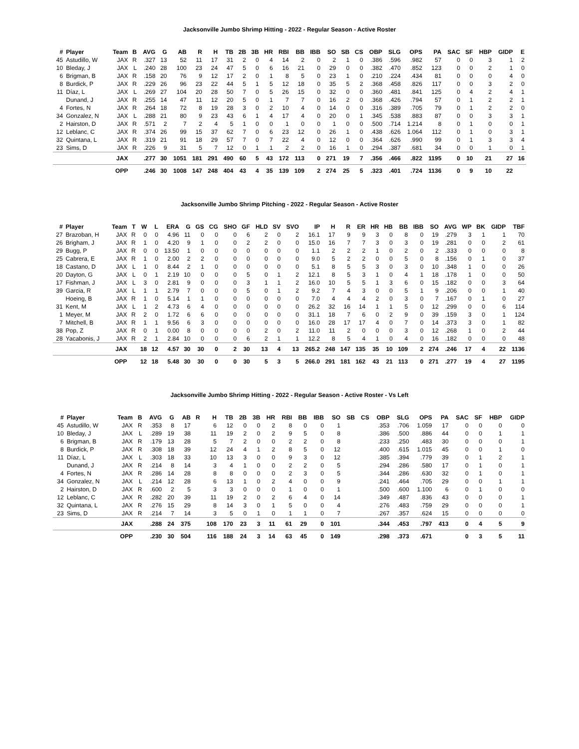Jacksonville Jumbo Shrimp Hitting - 2022 - Regular Season - Active Roster
| # | Player | Team | B | AVG | G | AB | R | H | TB | 2B | 3B | HR | RBI | BB | IBB | SO | SB | CS | OBP | SLG | OPS | PA | SAC | SF | HBP | GIDP | E |
| --- | --- | --- | --- | --- | --- | --- | --- | --- | --- | --- | --- | --- | --- | --- | --- | --- | --- | --- | --- | --- | --- | --- | --- | --- | --- | --- | --- |
| 45 | Astudillo, W | JAX | R | .327 | 13 | 52 | 11 | 17 | 31 | 2 | 0 | 4 | 14 | 2 | 0 | 2 | 1 | 0 | .386 | .596 | .982 | 57 | 0 | 0 | 3 | 1 | 2 |
| 10 | Bleday, J | JAX | L | .240 | 28 | 100 | 23 | 24 | 47 | 5 | 0 | 6 | 16 | 21 | 0 | 29 | 0 | 0 | .382 | .470 | .852 | 123 | 0 | 0 | 2 | 1 | 0 |
| 6 | Brigman, B | JAX | R | .158 | 20 | 76 | 9 | 12 | 17 | 2 | 0 | 1 | 8 | 5 | 0 | 23 | 1 | 0 | .210 | .224 | .434 | 81 | 0 | 0 | 0 | 4 | 0 |
| 8 | Burdick, P | JAX | R | .229 | 26 | 96 | 23 | 22 | 44 | 5 | 1 | 5 | 12 | 18 | 0 | 35 | 5 | 2 | .368 | .458 | .826 | 117 | 0 | 0 | 3 | 2 | 0 |
| 11 | Díaz, L | JAX | L | .269 | 27 | 104 | 20 | 28 | 50 | 7 | 0 | 5 | 26 | 15 | 0 | 32 | 0 | 0 | .360 | .481 | .841 | 125 | 0 | 4 | 2 | 4 | 1 |
| | Dunand, J | JAX | R | .255 | 14 | 47 | 11 | 12 | 20 | 5 | 0 | 1 | 7 | 7 | 0 | 16 | 2 | 0 | .368 | .426 | .794 | 57 | 0 | 1 | 2 | 2 | 1 |
| 4 | Fortes, N | JAX | R | .264 | 18 | 72 | 8 | 19 | 28 | 3 | 0 | 2 | 10 | 4 | 0 | 14 | 0 | 0 | .316 | .389 | .705 | 79 | 0 | 1 | 2 | 2 | 0 |
| 34 | Gonzalez, N | JAX | L | .288 | 21 | 80 | 9 | 23 | 43 | 6 | 1 | 4 | 17 | 4 | 0 | 20 | 0 | 1 | .345 | .538 | .883 | 87 | 0 | 0 | 3 | 3 | 1 |
| 2 | Hairston, D | JAX | R | .571 | 2 | 7 | 2 | 4 | 5 | 1 | 0 | 0 | 1 | 0 | 0 | 1 | 0 | 0 | .500 | .714 | 1.214 | 8 | 0 | 1 | 0 | 0 | 1 |
| 12 | Leblanc, C | JAX | R | .374 | 26 | 99 | 15 | 37 | 62 | 7 | 0 | 6 | 23 | 12 | 0 | 26 | 1 | 0 | .438 | .626 | 1.064 | 112 | 0 | 1 | 0 | 3 | 1 |
| 32 | Quintana, L | JAX | R | .319 | 21 | 91 | 18 | 29 | 57 | 7 | 0 | 7 | 22 | 4 | 0 | 12 | 0 | 0 | .364 | .626 | .990 | 99 | 0 | 1 | 3 | 3 | 4 |
| 23 | Sims, D | JAX | R | .226 | 9 | 31 | 5 | 7 | 12 | 0 | 1 | 1 | 2 | 2 | 0 | 16 | 1 | 0 | .294 | .387 | .681 | 34 | 0 | 0 | 1 | 0 | 1 |
| | | JAX | | .277 | 30 | 1051 | 181 | 291 | 490 | 60 | 5 | 43 | 172 | 113 | 0 | 271 | 19 | 7 | .356 | .466 | .822 | 1195 | 0 | 10 | 21 | 27 | 16 |
| | | OPP | | .246 | 30 | 1008 | 147 | 248 | 404 | 43 | 4 | 35 | 139 | 109 | 2 | 274 | 25 | 5 | .323 | .401 | .724 | 1136 | 0 | 9 | 10 | 22 | |
Jacksonville Jumbo Shrimp Pitching - 2022 - Regular Season - Active Roster
| # | Player | Team | T | W | L | ERA | G | GS | CG | SHO | GF | HLD | SV | SVO | IP | H | R | ER | HR | HB | BB | IBB | SO | AVG | WP | BK | GIDP | TBF |
| --- | --- | --- | --- | --- | --- | --- | --- | --- | --- | --- | --- | --- | --- | --- | --- | --- | --- | --- | --- | --- | --- | --- | --- | --- | --- | --- | --- | --- |
| 27 | Brazoban, H | JAX | R | 0 | 0 | 4.96 | 11 | 0 | 0 | 0 | 6 | 2 | 0 | 2 | 16.1 | 17 | 9 | 9 | 3 | 0 | 8 | 0 | 19 | .279 | 3 | 1 | 1 | 70 |
| 26 | Brigham, J | JAX | R | 1 | 0 | 4.20 | 9 | 1 | 0 | 0 | 2 | 2 | 0 | 0 | 15.0 | 16 | 7 | 7 | 3 | 0 | 3 | 0 | 19 | .281 | 0 | 0 | 2 | 61 |
| 29 | Bugg, P | JAX | R | 0 | 0 | 13.50 | 1 | 0 | 0 | 0 | 0 | 0 | 0 | 0 | 1.1 | 2 | 2 | 2 | 1 | 0 | 2 | 0 | 2 | .333 | 0 | 0 | 0 | 8 |
| 25 | Cabrera, E | JAX | R | 1 | 0 | 2.00 | 2 | 2 | 0 | 0 | 0 | 0 | 0 | 0 | 9.0 | 5 | 2 | 2 | 0 | 0 | 5 | 0 | 8 | .156 | 0 | 1 | 0 | 37 |
| 18 | Castano, D | JAX | L | 1 | 0 | 8.44 | 2 | 1 | 0 | 0 | 0 | 0 | 0 | 0 | 5.1 | 8 | 5 | 5 | 3 | 0 | 3 | 0 | 10 | .348 | 1 | 0 | 0 | 26 |
| 20 | Dayton, G | JAX | L | 0 | 1 | 2.19 | 10 | 0 | 0 | 0 | 5 | 0 | 1 | 2 | 12.1 | 8 | 5 | 3 | 1 | 0 | 4 | 1 | 18 | .178 | 1 | 0 | 0 | 50 |
| 17 | Fishman, J | JAX | L | 3 | 0 | 2.81 | 9 | 0 | 0 | 0 | 3 | 1 | 1 | 2 | 16.0 | 10 | 5 | 5 | 1 | 3 | 6 | 0 | 15 | .182 | 0 | 0 | 3 | 64 |
| 39 | Garcia, R | JAX | L | 1 | 1 | 2.79 | 7 | 0 | 0 | 0 | 5 | 0 | 1 | 2 | 9.2 | 7 | 4 | 3 | 0 | 0 | 5 | 1 | 9 | .206 | 0 | 0 | 1 | 40 |
| | Hoeing, B | JAX | R | 1 | 0 | 5.14 | 1 | 1 | 0 | 0 | 0 | 0 | 0 | 0 | 7.0 | 4 | 4 | 4 | 2 | 0 | 3 | 0 | 7 | .167 | 0 | 1 | 0 | 27 |
| 31 | Kent, M | JAX | L | 1 | 2 | 4.73 | 6 | 4 | 0 | 0 | 0 | 0 | 0 | 0 | 26.2 | 32 | 16 | 14 | 1 | 1 | 5 | 0 | 12 | .299 | 0 | 0 | 6 | 114 |
| 1 | Meyer, M | JAX | R | 2 | 0 | 1.72 | 6 | 6 | 0 | 0 | 0 | 0 | 0 | 0 | 31.1 | 18 | 7 | 6 | 0 | 2 | 9 | 0 | 39 | .159 | 3 | 0 | 1 | 124 |
| 7 | Mitchell, B | JAX | R | 1 | 1 | 9.56 | 6 | 3 | 0 | 0 | 0 | 0 | 0 | 0 | 16.0 | 28 | 17 | 17 | 4 | 0 | 7 | 0 | 14 | .373 | 3 | 0 | 1 | 82 |
| 38 | Pop, Z | JAX | R | 0 | 1 | 0.00 | 8 | 0 | 0 | 0 | 0 | 2 | 0 | 2 | 11.0 | 11 | 2 | 0 | 0 | 0 | 3 | 0 | 12 | .268 | 1 | 0 | 2 | 44 |
| 28 | Yacabonis, J | JAX | R | 2 | 1 | 2.84 | 10 | 0 | 0 | 0 | 6 | 2 | 1 | 1 | 12.2 | 8 | 5 | 4 | 1 | 0 | 4 | 0 | 16 | .182 | 0 | 0 | 0 | 48 |
| | | JAX | | 18 | 12 | 4.57 | 30 | 30 | 0 | 2 | 30 | 13 | 4 | 13 | 265.2 | 248 | 147 | 135 | 35 | 10 | 109 | 2 | 274 | .246 | 17 | 4 | 22 | 1136 |
| | | OPP | | 12 | 18 | 5.48 | 30 | 30 | 0 | 0 | 30 | 5 | 3 | 5 | 266.0 | 291 | 181 | 162 | 43 | 21 | 113 | 0 | 271 | .277 | 19 | 4 | 27 | 1195 |
Jacksonville Jumbo Shrimp Hitting - 2022 - Regular Season - Active Roster - Vs Left
| # | Player | Team | B | AVG | G | AB | R | H | TB | 2B | 3B | HR | RBI | BB | IBB | SO | SB | CS | OBP | SLG | OPS | PA | SAC | SF | HBP | GIDP |
| --- | --- | --- | --- | --- | --- | --- | --- | --- | --- | --- | --- | --- | --- | --- | --- | --- | --- | --- | --- | --- | --- | --- | --- | --- | --- | --- |
| 45 | Astudillo, W | JAX | R | .353 | 8 | 17 | | 6 | 12 | 0 | 0 | 2 | 8 | 0 | 0 | 1 | | | .353 | .706 | 1.059 | 17 | 0 | 0 | 0 | 0 |
| 10 | Bleday, J | JAX | L | .289 | 19 | 38 | | 11 | 19 | 2 | 0 | 2 | 9 | 5 | 0 | 8 | | | .386 | .500 | .886 | 44 | 0 | 0 | 1 | 1 |
| 6 | Brigman, B | JAX | R | .179 | 13 | 28 | | 5 | 7 | 2 | 0 | 0 | 2 | 2 | 0 | 8 | | | .233 | .250 | .483 | 30 | 0 | 0 | 0 | 1 |
| 8 | Burdick, P | JAX | R | .308 | 18 | 39 | | 12 | 24 | 4 | 1 | 2 | 8 | 5 | 0 | 12 | | | .400 | .615 | 1.015 | 45 | 0 | 0 | 1 | 0 |
| 11 | Díaz, L | JAX | L | .303 | 18 | 33 | | 10 | 13 | 3 | 0 | 0 | 9 | 3 | 0 | 12 | | | .385 | .394 | .779 | 39 | 0 | 1 | 2 | 1 |
| | Dunand, J | JAX | R | .214 | 8 | 14 | | 3 | 4 | 1 | 0 | 0 | 2 | 2 | 0 | 5 | | | .294 | .286 | .580 | 17 | 0 | 1 | 0 | 1 |
| 4 | Fortes, N | JAX | R | .286 | 14 | 28 | | 8 | 8 | 0 | 0 | 0 | 2 | 3 | 0 | 5 | | | .344 | .286 | .630 | 32 | 0 | 1 | 0 | 1 |
| 34 | Gonzalez, N | JAX | L | .214 | 12 | 28 | | 6 | 13 | 1 | 0 | 2 | 4 | 0 | 0 | 9 | | | .241 | .464 | .705 | 29 | 0 | 0 | 1 | 1 |
| 2 | Hairston, D | JAX | R | .600 | 2 | 5 | | 3 | 3 | 0 | 0 | 0 | 1 | 0 | 0 | 1 | | | .500 | .600 | 1.100 | 6 | 0 | 1 | 0 | 0 |
| 12 | Leblanc, C | JAX | R | .282 | 20 | 39 | | 11 | 19 | 2 | 0 | 2 | 6 | 4 | 0 | 14 | | | .349 | .487 | .836 | 43 | 0 | 0 | 0 | 1 |
| 32 | Quintana, L | JAX | R | .276 | 15 | 29 | | 8 | 14 | 3 | 0 | 1 | 5 | 0 | 0 | 4 | | | .276 | .483 | .759 | 29 | 0 | 0 | 0 | 1 |
| 23 | Sims, D | JAX | R | .214 | 7 | 14 | | 3 | 5 | 0 | 1 | 0 | 1 | 1 | 0 | 7 | | | .267 | .357 | .624 | 15 | 0 | 0 | 0 | 0 |
| | | JAX | | .288 | 24 | 375 | | 108 | 170 | 23 | 3 | 11 | 61 | 29 | 0 | 101 | | | .344 | .453 | .797 | 413 | 0 | 4 | 5 | 9 |
| | | OPP | | .230 | 30 | 504 | | 116 | 188 | 24 | 3 | 14 | 63 | 45 | 0 | 149 | | | .298 | .373 | .671 | | 0 | 3 | 5 | 11 |